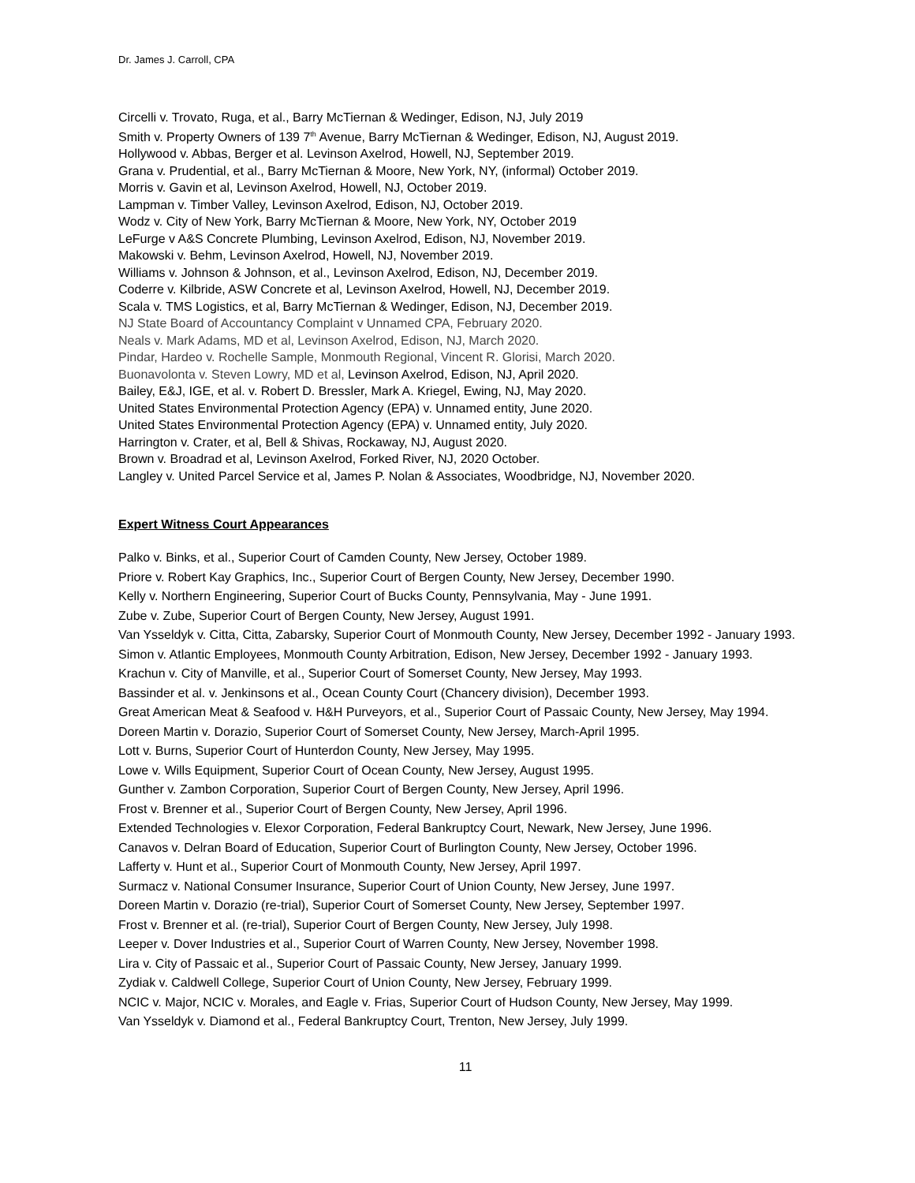Dr. James J. Carroll, CPA
Circelli v. Trovato, Ruga, et al., Barry McTiernan & Wedinger, Edison, NJ, July 2019
Smith v. Property Owners of 139 7<sup>th</sup> Avenue, Barry McTiernan & Wedinger, Edison, NJ, August 2019.
Hollywood v. Abbas, Berger et al. Levinson Axelrod, Howell, NJ, September 2019.
Grana v. Prudential, et al., Barry McTiernan & Moore, New York, NY, (informal) October 2019.
Morris v. Gavin et al, Levinson Axelrod, Howell, NJ, October 2019.
Lampman v. Timber Valley, Levinson Axelrod, Edison, NJ, October 2019.
Wodz v. City of New York, Barry McTiernan & Moore, New York, NY, October 2019
LeFurge v A&S Concrete Plumbing, Levinson Axelrod, Edison, NJ, November 2019.
Makowski v. Behm, Levinson Axelrod, Howell, NJ, November 2019.
Williams v. Johnson & Johnson, et al., Levinson Axelrod, Edison, NJ, December 2019.
Coderre v. Kilbride, ASW Concrete et al, Levinson Axelrod, Howell, NJ, December 2019.
Scala v. TMS Logistics, et al, Barry McTiernan & Wedinger, Edison, NJ, December 2019.
NJ State Board of Accountancy Complaint v Unnamed CPA, February 2020.
Neals v. Mark Adams, MD et al, Levinson Axelrod, Edison, NJ, March 2020.
Pindar, Hardeo v. Rochelle Sample, Monmouth Regional, Vincent R. Glorisi, March 2020.
Buonavolonta v. Steven Lowry, MD et al, Levinson Axelrod, Edison, NJ, April 2020.
Bailey, E&J, IGE, et al. v. Robert D. Bressler, Mark A. Kriegel, Ewing, NJ, May 2020.
United States Environmental Protection Agency (EPA) v. Unnamed entity, June 2020.
United States Environmental Protection Agency (EPA) v. Unnamed entity, July 2020.
Harrington v. Crater, et al, Bell & Shivas, Rockaway, NJ, August 2020.
Brown v. Broadrad et al, Levinson Axelrod, Forked River, NJ, 2020 October.
Langley v. United Parcel Service et al, James P. Nolan & Associates, Woodbridge, NJ, November 2020.
Expert Witness Court Appearances
Palko v. Binks, et al., Superior Court of Camden County, New Jersey, October 1989.
Priore v. Robert Kay Graphics, Inc., Superior Court of Bergen County, New Jersey, December 1990.
Kelly v. Northern Engineering, Superior Court of Bucks County, Pennsylvania, May - June 1991.
Zube v. Zube, Superior Court of Bergen County, New Jersey, August 1991.
Van Ysseldyk v. Citta, Citta, Zabarsky, Superior Court of Monmouth County, New Jersey, December 1992 - January 1993.
Simon v. Atlantic Employees, Monmouth County Arbitration, Edison, New Jersey, December 1992 - January 1993.
Krachun v. City of Manville, et al., Superior Court of Somerset County, New Jersey, May 1993.
Bassinder et al. v. Jenkinsons et al., Ocean County Court (Chancery division), December 1993.
Great American Meat & Seafood v. H&H Purveyors, et al., Superior Court of Passaic County, New Jersey, May 1994.
Doreen Martin v. Dorazio, Superior Court of Somerset County, New Jersey, March-April 1995.
Lott v. Burns, Superior Court of Hunterdon County, New Jersey, May 1995.
Lowe v. Wills Equipment, Superior Court of Ocean County, New Jersey, August 1995.
Gunther v. Zambon Corporation, Superior Court of Bergen County, New Jersey, April 1996.
Frost v. Brenner et al., Superior Court of Bergen County, New Jersey, April 1996.
Extended Technologies v. Elexor Corporation, Federal Bankruptcy Court, Newark, New Jersey, June 1996.
Canavos v. Delran Board of Education, Superior Court of Burlington County, New Jersey, October 1996.
Lafferty v. Hunt et al., Superior Court of Monmouth County, New Jersey, April 1997.
Surmacz v. National Consumer Insurance, Superior Court of Union County, New Jersey, June 1997.
Doreen Martin v. Dorazio (re-trial), Superior Court of Somerset County, New Jersey, September 1997.
Frost v. Brenner et al. (re-trial), Superior Court of Bergen County, New Jersey, July 1998.
Leeper v. Dover Industries et al., Superior Court of Warren County, New Jersey, November 1998.
Lira v. City of Passaic et al., Superior Court of Passaic County, New Jersey, January 1999.
Zydiak v. Caldwell College, Superior Court of Union County, New Jersey, February 1999.
NCIC v. Major, NCIC v. Morales, and Eagle v. Frias, Superior Court of Hudson County, New Jersey, May 1999.
Van Ysseldyk v. Diamond et al., Federal Bankruptcy Court, Trenton, New Jersey, July 1999.
11